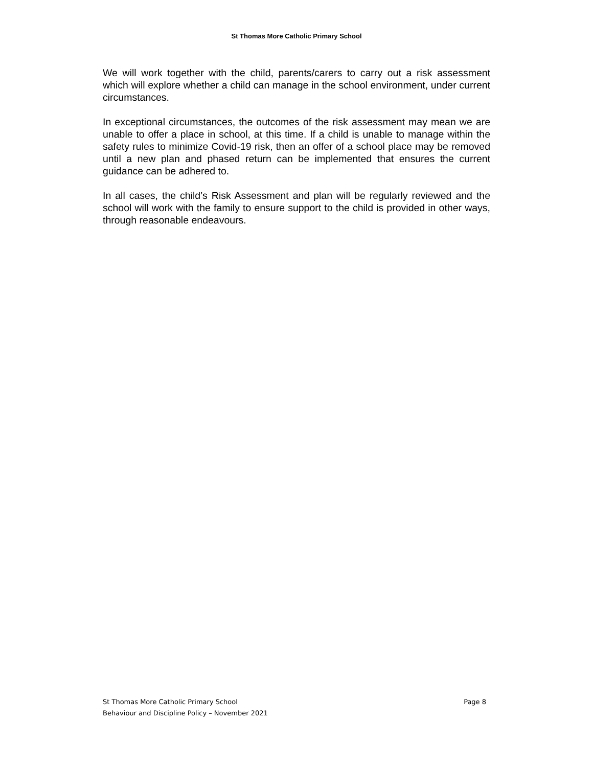St Thomas More Catholic Primary School
We will work together with the child, parents/carers to carry out a risk assessment which will explore whether a child can manage in the school environment, under current circumstances.
In exceptional circumstances, the outcomes of the risk assessment may mean we are unable to offer a place in school, at this time. If a child is unable to manage within the safety rules to minimize Covid-19 risk, then an offer of a school place may be removed until a new plan and phased return can be implemented that ensures the current guidance can be adhered to.
In all cases, the child’s Risk Assessment and plan will be regularly reviewed and the school will work with the family to ensure support to the child is provided in other ways, through reasonable endeavours.
St Thomas More Catholic Primary School Page 8
Behaviour and Discipline Policy – November 2021